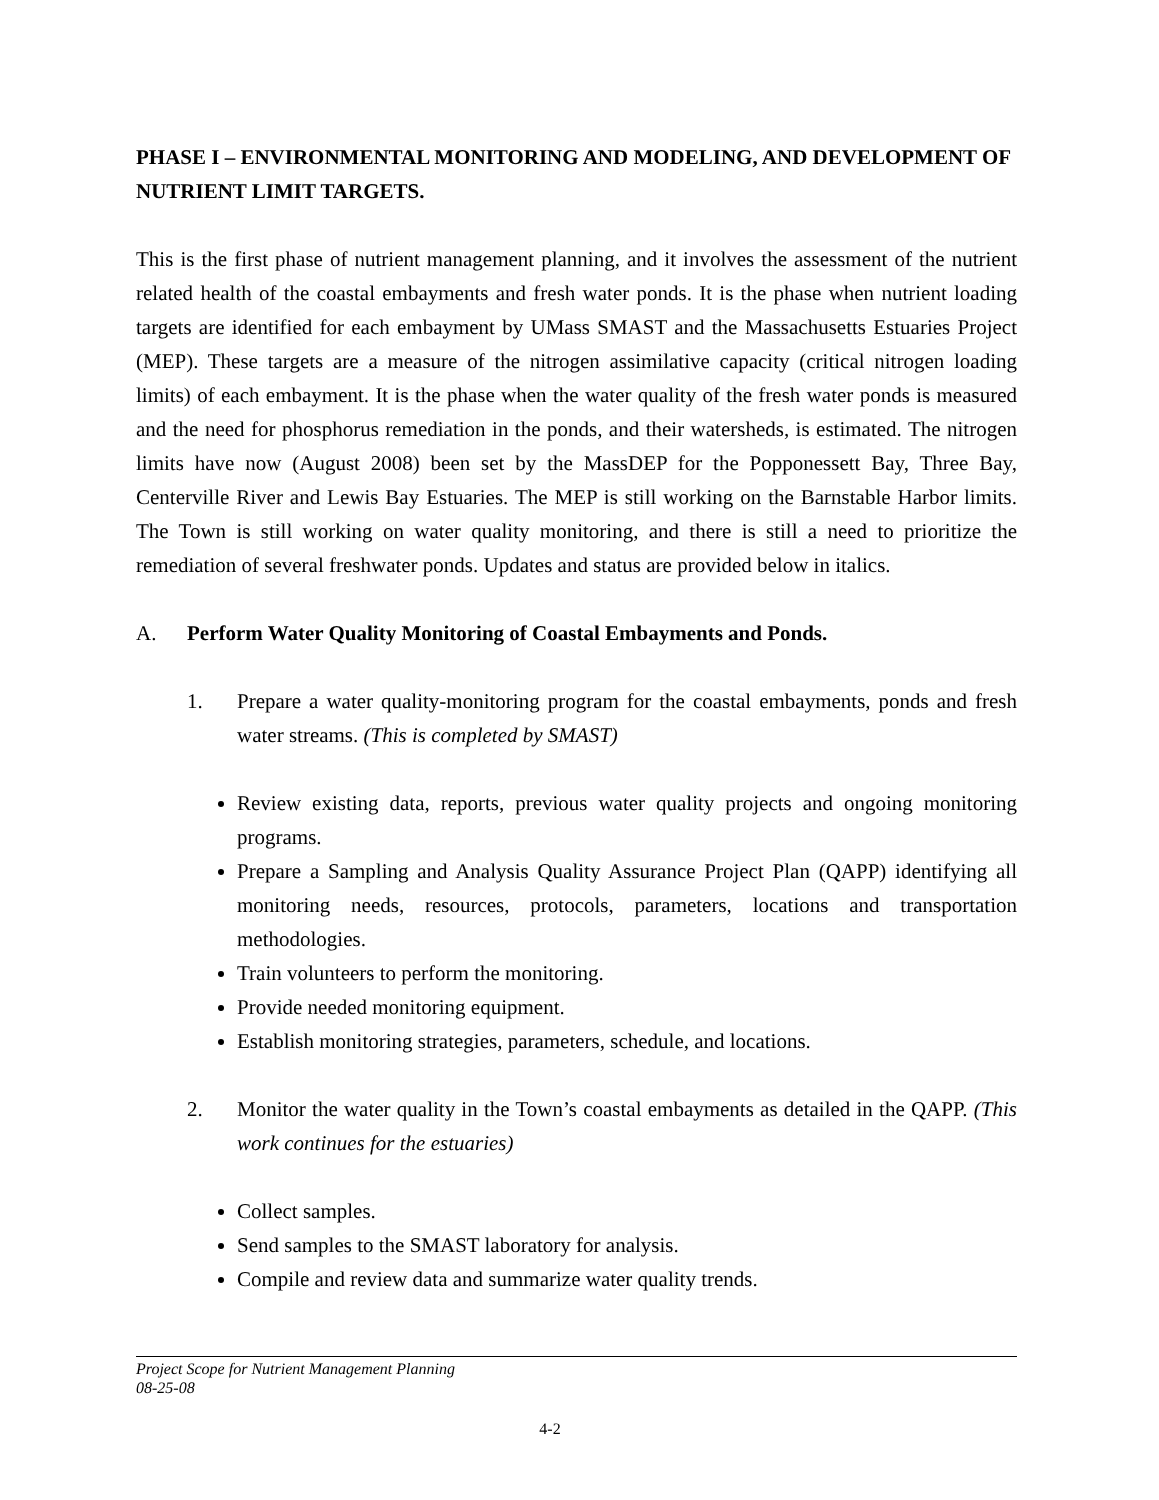PHASE I – ENVIRONMENTAL MONITORING AND MODELING, AND DEVELOPMENT OF NUTRIENT LIMIT TARGETS.
This is the first phase of nutrient management planning, and it involves the assessment of the nutrient related health of the coastal embayments and fresh water ponds. It is the phase when nutrient loading targets are identified for each embayment by UMass SMAST and the Massachusetts Estuaries Project (MEP). These targets are a measure of the nitrogen assimilative capacity (critical nitrogen loading limits) of each embayment. It is the phase when the water quality of the fresh water ponds is measured and the need for phosphorus remediation in the ponds, and their watersheds, is estimated. The nitrogen limits have now (August 2008) been set by the MassDEP for the Popponessett Bay, Three Bay, Centerville River and Lewis Bay Estuaries. The MEP is still working on the Barnstable Harbor limits. The Town is still working on water quality monitoring, and there is still a need to prioritize the remediation of several freshwater ponds. Updates and status are provided below in italics.
A. Perform Water Quality Monitoring of Coastal Embayments and Ponds.
1. Prepare a water quality-monitoring program for the coastal embayments, ponds and fresh water streams. (This is completed by SMAST)
Review existing data, reports, previous water quality projects and ongoing monitoring programs.
Prepare a Sampling and Analysis Quality Assurance Project Plan (QAPP) identifying all monitoring needs, resources, protocols, parameters, locations and transportation methodologies.
Train volunteers to perform the monitoring.
Provide needed monitoring equipment.
Establish monitoring strategies, parameters, schedule, and locations.
2. Monitor the water quality in the Town’s coastal embayments as detailed in the QAPP. (This work continues for the estuaries)
Collect samples.
Send samples to the SMAST laboratory for analysis.
Compile and review data and summarize water quality trends.
Project Scope for Nutrient Management Planning
08-25-08
4-2